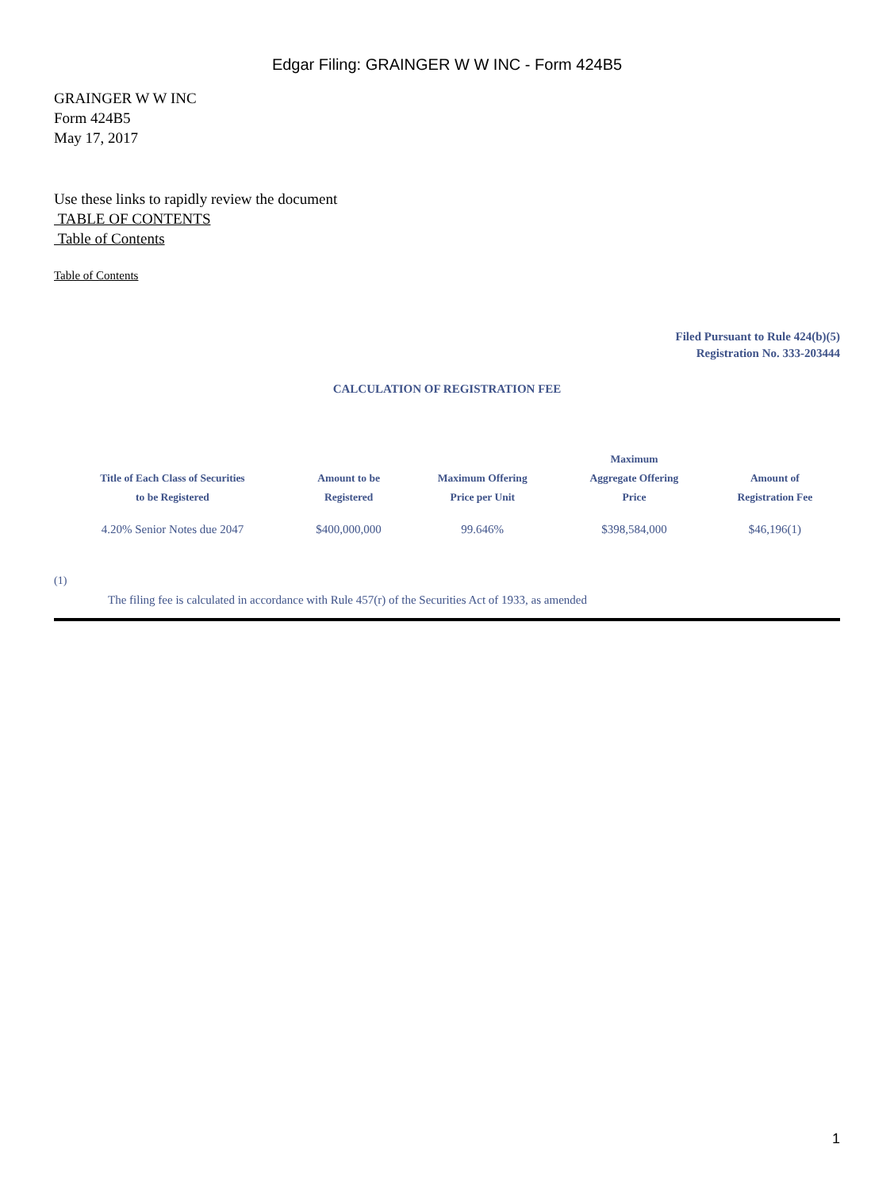Edgar Filing: GRAINGER W W INC - Form 424B5
GRAINGER W W INC
Form 424B5
May 17, 2017
Use these links to rapidly review the document
TABLE OF CONTENTS
Table of Contents
Table of Contents
Filed Pursuant to Rule 424(b)(5)
Registration No. 333-203444
CALCULATION OF REGISTRATION FEE
| Title of Each Class of Securities to be Registered | Amount to be Registered | Maximum Offering Price per Unit | Maximum Aggregate Offering Price | Amount of Registration Fee |
| --- | --- | --- | --- | --- |
| 4.20% Senior Notes due 2047 | $400,000,000 | 99.646% | $398,584,000 | $46,196(1) |
(1)
The filing fee is calculated in accordance with Rule 457(r) of the Securities Act of 1933, as amended
1